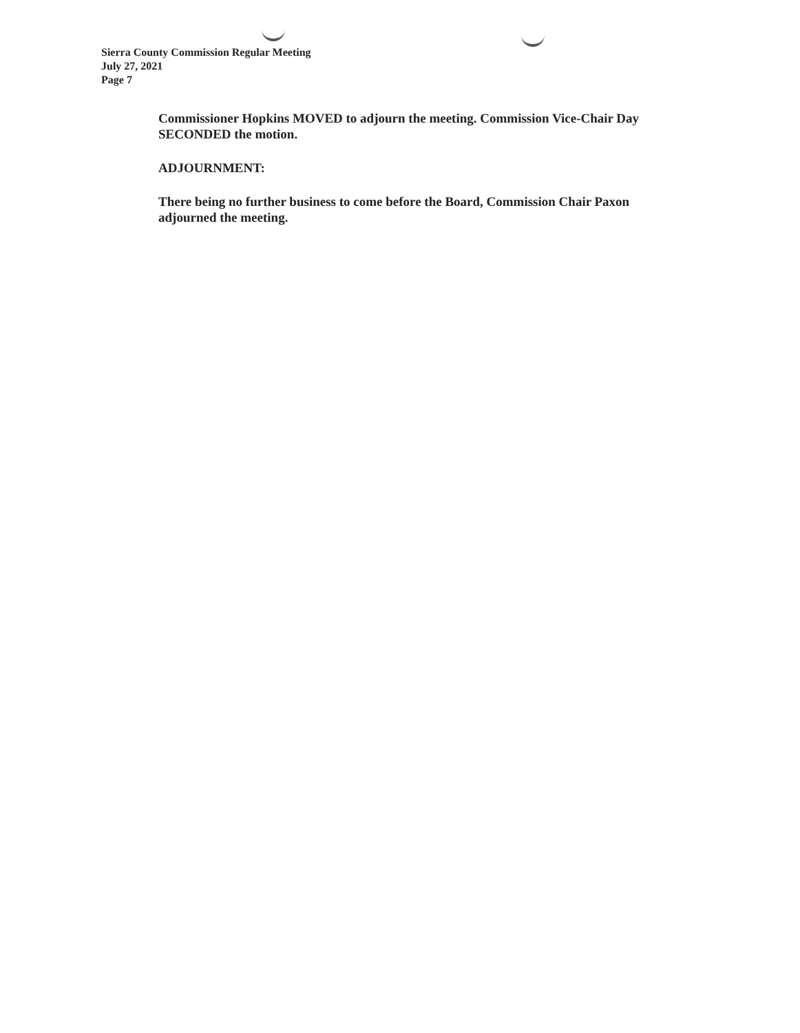Sierra County Commission Regular Meeting
July 27, 2021
Page 7
Commissioner Hopkins MOVED to adjourn the meeting. Commission Vice-Chair Day SECONDED the motion.
ADJOURNMENT:
There being no further business to come before the Board, Commission Chair Paxon adjourned the meeting.